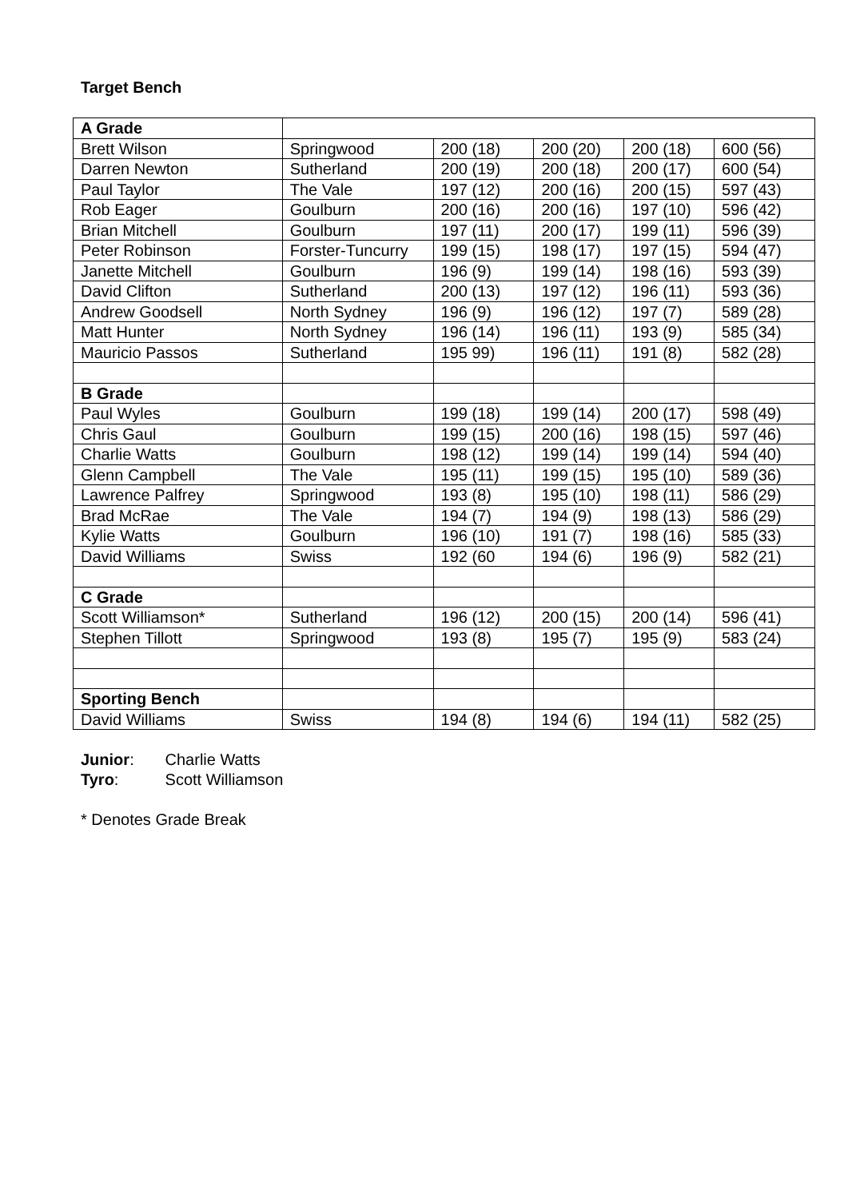Target Bench
| A Grade | | | | | |
| Brett Wilson | Springwood | 200 (18) | 200 (20) | 200 (18) | 600 (56) |
| Darren Newton | Sutherland | 200 (19) | 200 (18) | 200 (17) | 600 (54) |
| Paul Taylor | The Vale | 197 (12) | 200 (16) | 200 (15) | 597 (43) |
| Rob Eager | Goulburn | 200 (16) | 200 (16) | 197 (10) | 596 (42) |
| Brian Mitchell | Goulburn | 197 (11) | 200 (17) | 199 (11) | 596 (39) |
| Peter Robinson | Forster-Tuncurry | 199 (15) | 198 (17) | 197 (15) | 594 (47) |
| Janette Mitchell | Goulburn | 196 (9) | 199 (14) | 198 (16) | 593 (39) |
| David Clifton | Sutherland | 200 (13) | 197 (12) | 196 (11) | 593 (36) |
| Andrew Goodsell | North Sydney | 196 (9) | 196 (12) | 197 (7) | 589 (28) |
| Matt Hunter | North Sydney | 196 (14) | 196 (11) | 193 (9) | 585 (34) |
| Mauricio Passos | Sutherland | 195 99) | 196 (11) | 191 (8) | 582 (28) |
| B Grade | | | | | |
| Paul Wyles | Goulburn | 199 (18) | 199 (14) | 200 (17) | 598 (49) |
| Chris Gaul | Goulburn | 199 (15) | 200 (16) | 198 (15) | 597 (46) |
| Charlie Watts | Goulburn | 198 (12) | 199 (14) | 199 (14) | 594 (40) |
| Glenn Campbell | The Vale | 195 (11) | 199 (15) | 195 (10) | 589 (36) |
| Lawrence Palfrey | Springwood | 193 (8) | 195 (10) | 198 (11) | 586 (29) |
| Brad McRae | The Vale | 194 (7) | 194 (9) | 198 (13) | 586 (29) |
| Kylie Watts | Goulburn | 196 (10) | 191 (7) | 198 (16) | 585 (33) |
| David Williams | Swiss | 192 (60 | 194 (6) | 196 (9) | 582 (21) |
| C Grade | | | | | |
| Scott Williamson* | Sutherland | 196 (12) | 200 (15) | 200 (14) | 596 (41) |
| Stephen Tillott | Springwood | 193 (8) | 195 (7) | 195 (9) | 583 (24) |
| Sporting Bench | | | | | |
| David Williams | Swiss | 194 (8) | 194 (6) | 194 (11) | 582 (25) |
Junior: Charlie Watts
Tyro: Scott Williamson
* Denotes Grade Break